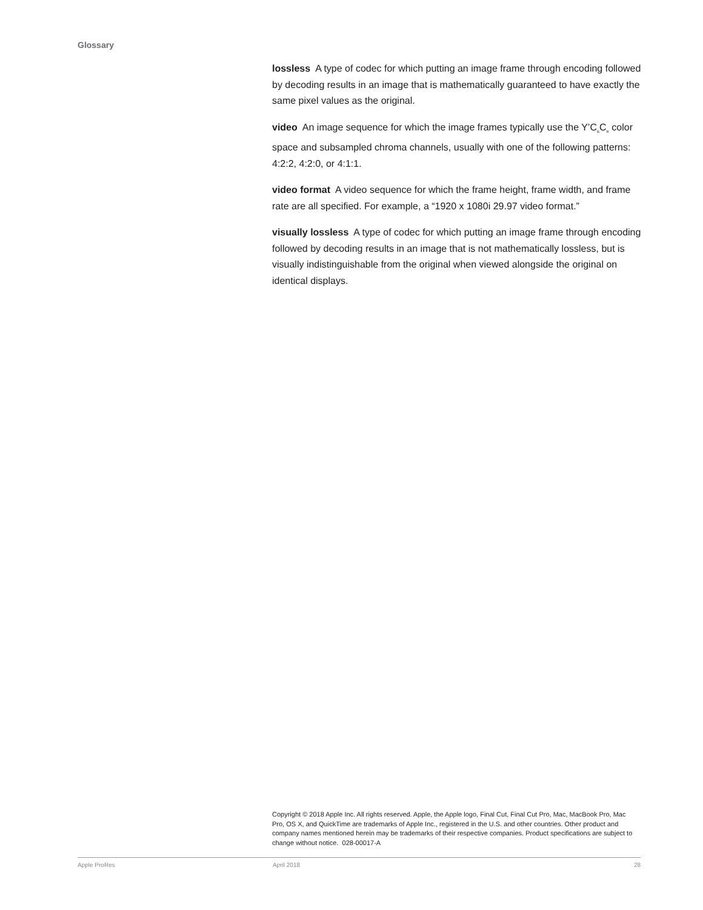Glossary
lossless A type of codec for which putting an image frame through encoding followed by decoding results in an image that is mathematically guaranteed to have exactly the same pixel values as the original.
video An image sequence for which the image frames typically use the Y’C<sub>B</sub>C<sub>R</sub> color space and subsampled chroma channels, usually with one of the following patterns: 4:2:2, 4:2:0, or 4:1:1.
video format A video sequence for which the frame height, frame width, and frame rate are all specified. For example, a “1920 x 1080i 29.97 video format.”
visually lossless A type of codec for which putting an image frame through encoding followed by decoding results in an image that is not mathematically lossless, but is visually indistinguishable from the original when viewed alongside the original on identical displays.
Copyright © 2018 Apple Inc. All rights reserved. Apple, the Apple logo, Final Cut, Final Cut Pro, Mac, MacBook Pro, Mac Pro, OS X, and QuickTime are trademarks of Apple Inc., registered in the U.S. and other countries. Other product and company names mentioned herein may be trademarks of their respective companies. Product specifications are subject to change without notice. 028-00017-A
Apple ProRes April 2018 28